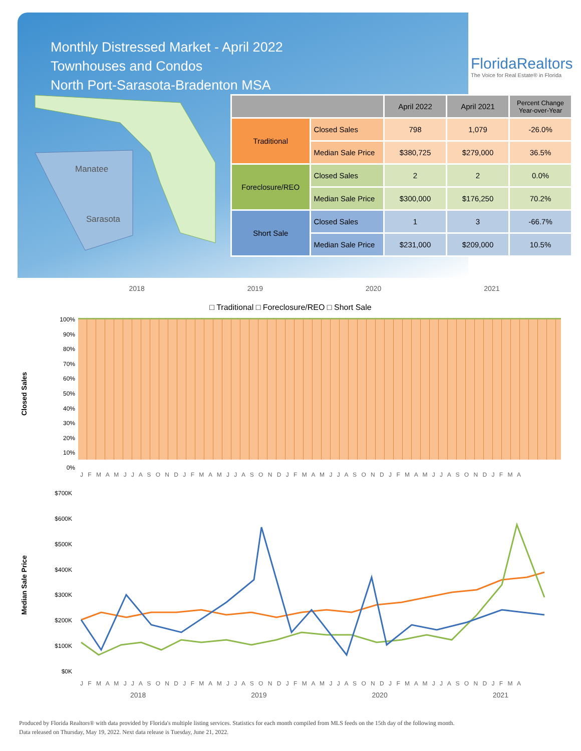Monthly Distressed Market - April 2022
Townhouses and Condos
North Port-Sarasota-Bradenton MSA
FloridaRealtors
The Voice for Real Estate® in Florida
Manatee
Sarasota
| | | April 2022 | April 2021 | Percent Change Year-over-Year |
| --- | --- | --- | --- | --- |
| Traditional | Closed Sales | 798 | 1,079 | -26.0% |
| | Median Sale Price | $380,725 | $279,000 | 36.5% |
| Foreclosure/REO | Closed Sales | 2 | 2 | 0.0% |
| | Median Sale Price | $300,000 | $176,250 | 70.2% |
| Short Sale | Closed Sales | 1 | 3 | -66.7% |
| | Median Sale Price | $231,000 | $209,000 | 10.5% |
2018 2019 2020 2021
□ Traditional □ Foreclosure/REO □ Short Sale
Closed Sales
100%
90%
80%
70%
60%
50%
40%
30%
20%
10%
0%
J F M A M J J A S O N D J F M A M J J A S O N D J F M A M J J A S O N D J F M A M J J A S O N D J F M A
Median Sale Price
$700K
$600K
$500K
$400K
$300K
$200K
$100K
$0K
J F M A M J J A S O N D J F M A M J J A S O N D J F M A M J J A S O N D J F M A M J J A S O N D J F M A
2018 2019 2020 2021
Produced by Florida Realtors® with data provided by Florida's multiple listing services. Statistics for each month compiled from MLS feeds on the 15th day of the following month.
Data released on Thursday, May 19, 2022. Next data release is Tuesday, June 21, 2022.